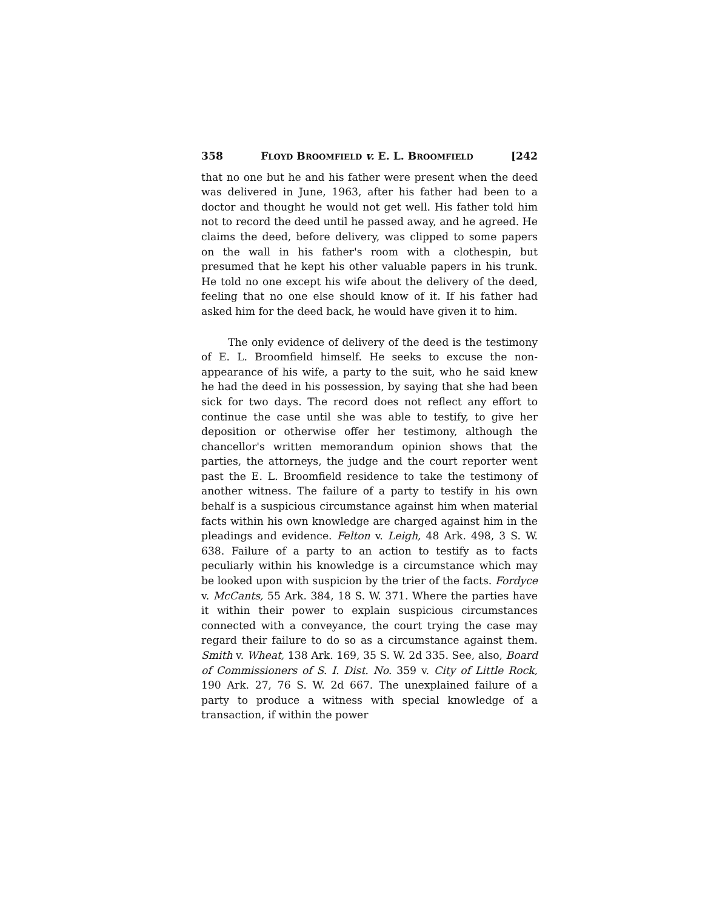358 FLOYD BROOMFIELD v. E. L. BROOMFIELD [242
that no one but he and his father were present when the deed was delivered in June, 1963, after his father had been to a doctor and thought he would not get well. His father told him not to record the deed until he passed away, and he agreed. He claims the deed, before delivery, was clipped to some papers on the wall in his father's room with a clothespin, but presumed that he kept his other valuable papers in his trunk. He told no one except his wife about the delivery of the deed, feeling that no one else should know of it. If his father had asked him for the deed back, he would have given it to him.
The only evidence of delivery of the deed is the testimony of E. L. Broomfield himself. He seeks to excuse the non-appearance of his wife, a party to the suit, who he said knew he had the deed in his possession, by saying that she had been sick for two days. The record does not reflect any effort to continue the case until she was able to testify, to give her deposition or otherwise offer her testimony, although the chancellor's written memorandum opinion shows that the parties, the attorneys, the judge and the court reporter went past the E. L. Broomfield residence to take the testimony of another witness. The failure of a party to testify in his own behalf is a suspicious circumstance against him when material facts within his own knowledge are charged against him in the pleadings and evidence. Felton v. Leigh, 48 Ark. 498, 3 S. W. 638. Failure of a party to an action to testify as to facts peculiarly within his knowledge is a circumstance which may be looked upon with suspicion by the trier of the facts. Fordyce v. McCants, 55 Ark. 384, 18 S. W. 371. Where the parties have it within their power to explain suspicious circumstances connected with a conveyance, the court trying the case may regard their failure to do so as a circumstance against them. Smith v. Wheat, 138 Ark. 169, 35 S. W. 2d 335. See, also, Board of Commissioners of S. I. Dist. No. 359 v. City of Little Rock, 190 Ark. 27, 76 S. W. 2d 667. The unexplained failure of a party to produce a witness with special knowledge of a transaction, if within the power